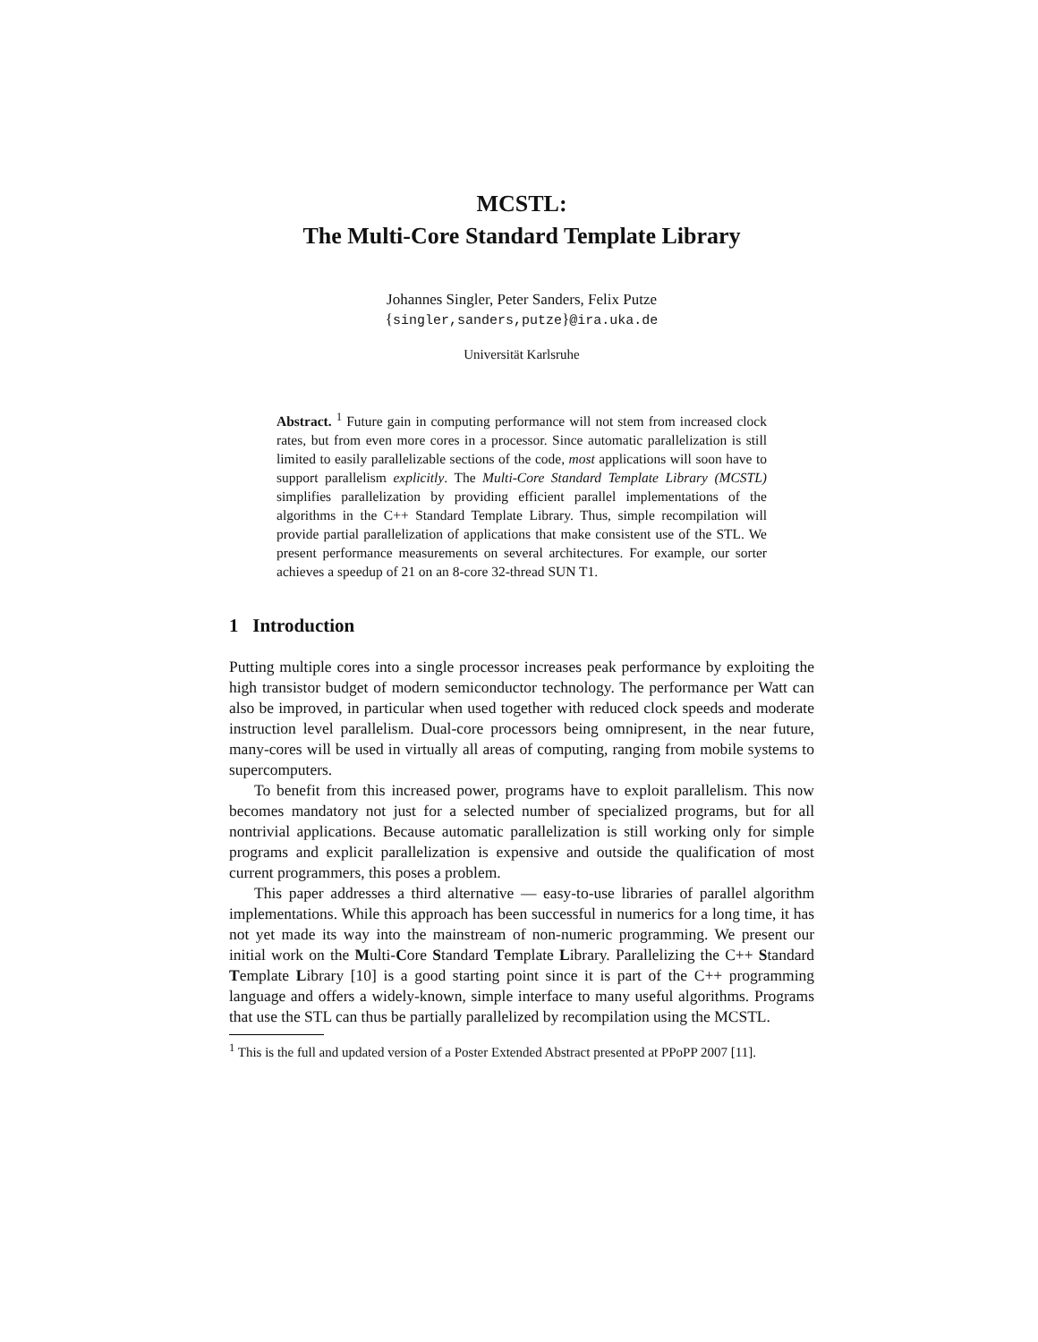MCSTL:
The Multi-Core Standard Template Library
Johannes Singler, Peter Sanders, Felix Putze
{singler,sanders,putze}@ira.uka.de
Universität Karlsruhe
Abstract. <sup>1</sup> Future gain in computing performance will not stem from increased clock rates, but from even more cores in a processor. Since automatic parallelization is still limited to easily parallelizable sections of the code, most applications will soon have to support parallelism explicitly. The Multi-Core Standard Template Library (MCSTL) simplifies parallelization by providing efficient parallel implementations of the algorithms in the C++ Standard Template Library. Thus, simple recompilation will provide partial parallelization of applications that make consistent use of the STL. We present performance measurements on several architectures. For example, our sorter achieves a speedup of 21 on an 8-core 32-thread SUN T1.
1 Introduction
Putting multiple cores into a single processor increases peak performance by exploiting the high transistor budget of modern semiconductor technology. The performance per Watt can also be improved, in particular when used together with reduced clock speeds and moderate instruction level parallelism. Dual-core processors being omnipresent, in the near future, many-cores will be used in virtually all areas of computing, ranging from mobile systems to supercomputers.
To benefit from this increased power, programs have to exploit parallelism. This now becomes mandatory not just for a selected number of specialized programs, but for all nontrivial applications. Because automatic parallelization is still working only for simple programs and explicit parallelization is expensive and outside the qualification of most current programmers, this poses a problem.
This paper addresses a third alternative — easy-to-use libraries of parallel algorithm implementations. While this approach has been successful in numerics for a long time, it has not yet made its way into the mainstream of non-numeric programming. We present our initial work on the Multi-Core Standard Template Library. Parallelizing the C++ Standard Template Library [10] is a good starting point since it is part of the C++ programming language and offers a widely-known, simple interface to many useful algorithms. Programs that use the STL can thus be partially parallelized by recompilation using the MCSTL.
<sup>1</sup> This is the full and updated version of a Poster Extended Abstract presented at PPoPP 2007 [11].